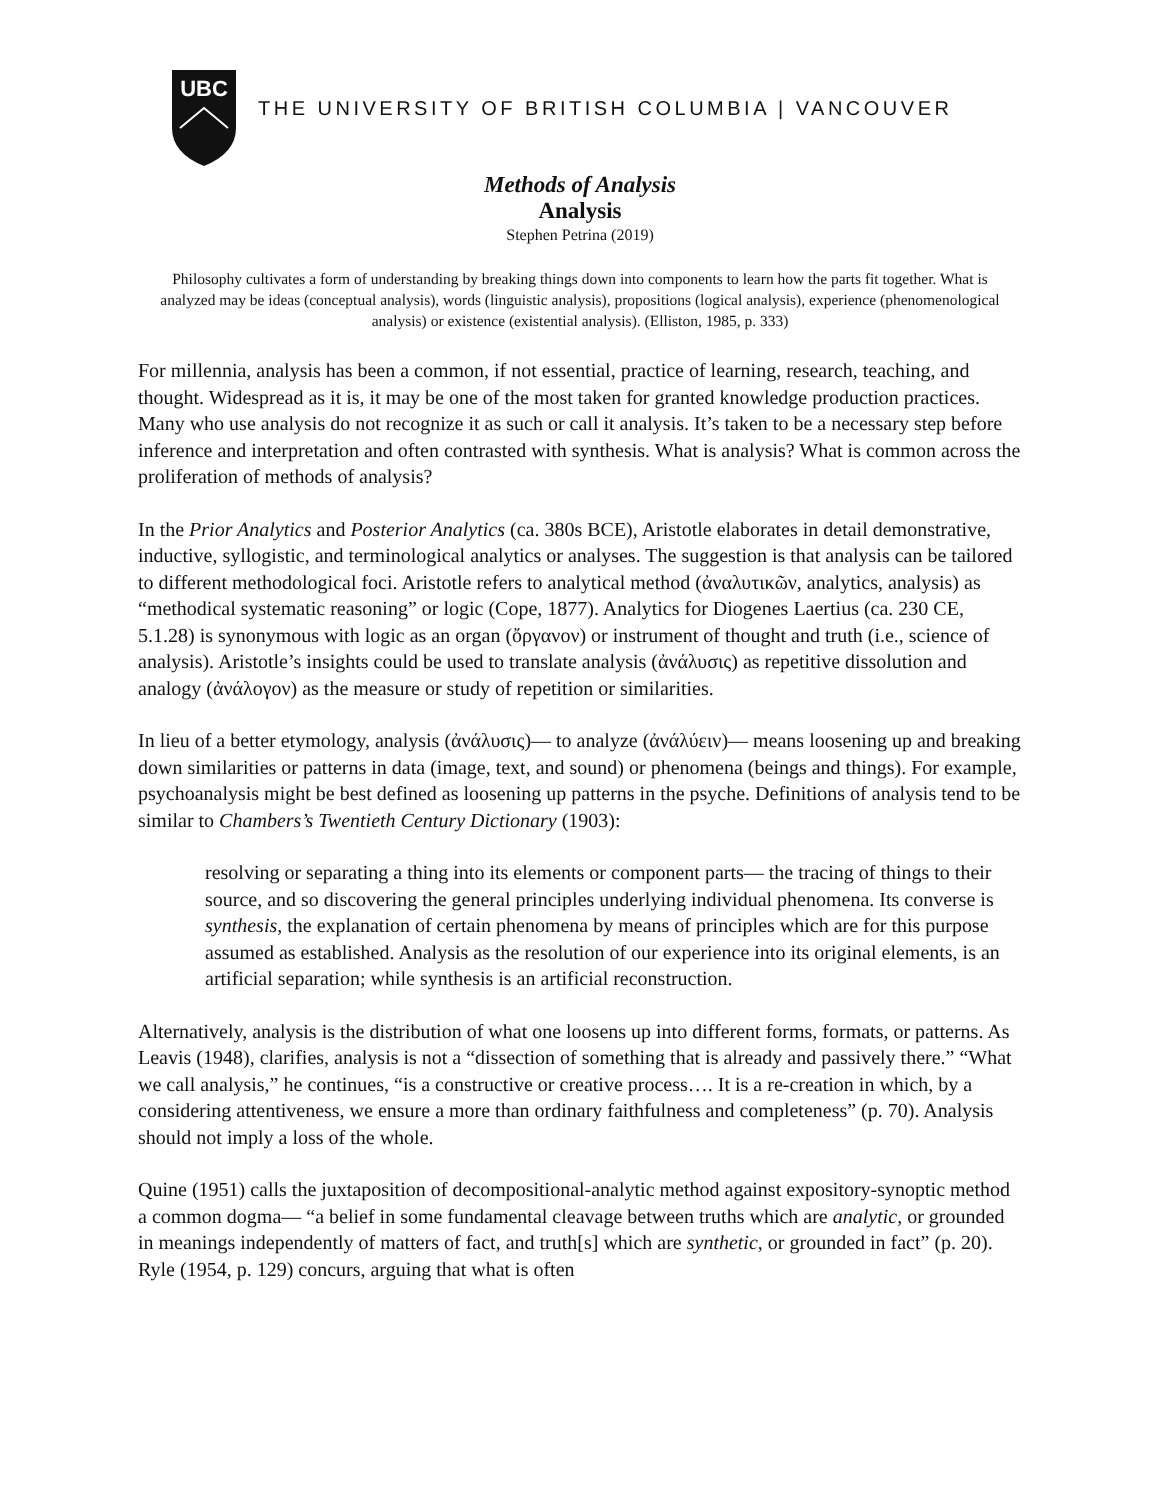UBC
THE UNIVERSITY OF BRITISH COLUMBIA | VANCOUVER
Methods of Analysis
Analysis
Stephen Petrina (2019)
Philosophy cultivates a form of understanding by breaking things down into components to learn how the parts fit together. What is analyzed may be ideas (conceptual analysis), words (linguistic analysis), propositions (logical analysis), experience (phenomenological analysis) or existence (existential analysis). (Elliston, 1985, p. 333)
For millennia, analysis has been a common, if not essential, practice of learning, research, teaching, and thought. Widespread as it is, it may be one of the most taken for granted knowledge production practices. Many who use analysis do not recognize it as such or call it analysis. It’s taken to be a necessary step before inference and interpretation and often contrasted with synthesis. What is analysis? What is common across the proliferation of methods of analysis?
In the Prior Analytics and Posterior Analytics (ca. 380s BCE), Aristotle elaborates in detail demonstrative, inductive, syllogistic, and terminological analytics or analyses. The suggestion is that analysis can be tailored to different methodological foci. Aristotle refers to analytical method (ἀναλυτικῶν, analytics, analysis) as “methodical systematic reasoning” or logic (Cope, 1877). Analytics for Diogenes Laertius (ca. 230 CE, 5.1.28) is synonymous with logic as an organ (ὄργανον) or instrument of thought and truth (i.e., science of analysis). Aristotle’s insights could be used to translate analysis (ἀνάλυσις) as repetitive dissolution and analogy (ἀνάλογον) as the measure or study of repetition or similarities.
In lieu of a better etymology, analysis (ἀνάλυσις)— to analyze (ἀνάλύειν)— means loosening up and breaking down similarities or patterns in data (image, text, and sound) or phenomena (beings and things). For example, psychoanalysis might be best defined as loosening up patterns in the psyche. Definitions of analysis tend to be similar to Chambers’s Twentieth Century Dictionary (1903):
resolving or separating a thing into its elements or component parts— the tracing of things to their source, and so discovering the general principles underlying individual phenomena. Its converse is synthesis, the explanation of certain phenomena by means of principles which are for this purpose assumed as established. Analysis as the resolution of our experience into its original elements, is an artificial separation; while synthesis is an artificial reconstruction.
Alternatively, analysis is the distribution of what one loosens up into different forms, formats, or patterns. As Leavis (1948), clarifies, analysis is not a “dissection of something that is already and passively there.” “What we call analysis,” he continues, “is a constructive or creative process…. It is a re-creation in which, by a considering attentiveness, we ensure a more than ordinary faithfulness and completeness” (p. 70). Analysis should not imply a loss of the whole.
Quine (1951) calls the juxtaposition of decompositional-analytic method against expository-synoptic method a common dogma— “a belief in some fundamental cleavage between truths which are analytic, or grounded in meanings independently of matters of fact, and truth[s] which are synthetic, or grounded in fact” (p. 20). Ryle (1954, p. 129) concurs, arguing that what is often